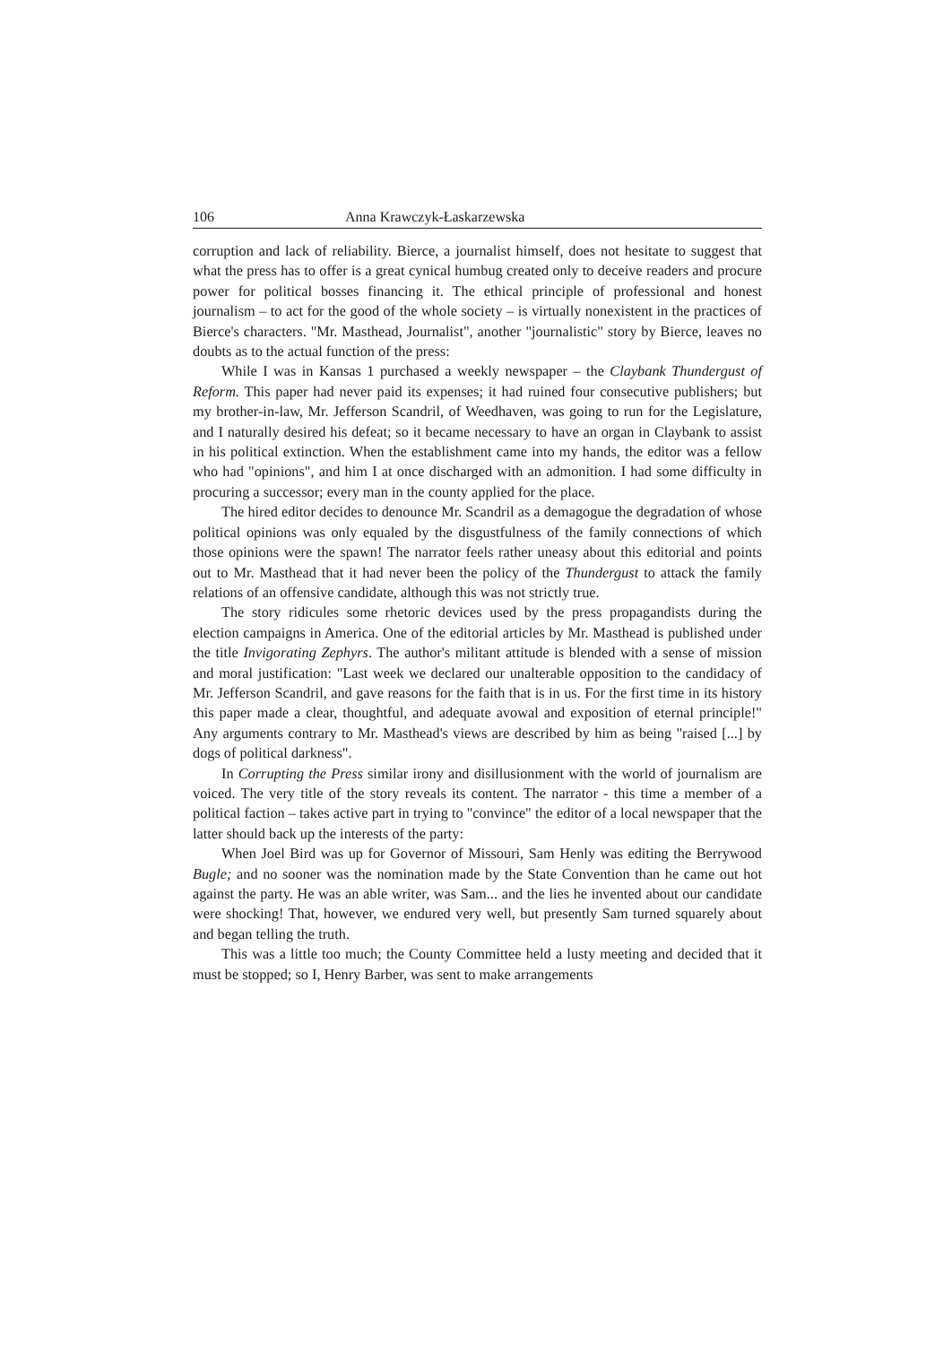106 Anna Krawczyk-Łaskarzewska
corruption and lack of reliability. Bierce, a journalist himself, does not hesitate to suggest that what the press has to offer is a great cynical humbug created only to deceive readers and procure power for political bosses financing it. The ethical principle of professional and honest journalism – to act for the good of the whole society – is virtually nonexistent in the practices of Bierce's characters. "Mr. Masthead, Journalist", another "journalistic" story by Bierce, leaves no doubts as to the actual function of the press:
While I was in Kansas 1 purchased a weekly newspaper – the Claybank Thundergust of Reform. This paper had never paid its expenses; it had ruined four consecutive publishers; but my brother-in-law, Mr. Jefferson Scandril, of Weedhaven, was going to run for the Legislature, and I naturally desired his defeat; so it became necessary to have an organ in Claybank to assist in his political extinction. When the establishment came into my hands, the editor was a fellow who had "opinions", and him I at once discharged with an admonition. I had some difficulty in procuring a successor; every man in the county applied for the place.
The hired editor decides to denounce Mr. Scandril as a demagogue the degradation of whose political opinions was only equaled by the disgustfulness of the family connections of which those opinions were the spawn! The narrator feels rather uneasy about this editorial and points out to Mr. Masthead that it had never been the policy of the Thundergust to attack the family relations of an offensive candidate, although this was not strictly true.
The story ridicules some rhetoric devices used by the press propagandists during the election campaigns in America. One of the editorial articles by Mr. Masthead is published under the title Invigorating Zephyrs. The author's militant attitude is blended with a sense of mission and moral justification: "Last week we declared our unalterable opposition to the candidacy of Mr. Jefferson Scandril, and gave reasons for the faith that is in us. For the first time in its history this paper made a clear, thoughtful, and adequate avowal and exposition of eternal principle!" Any arguments contrary to Mr. Masthead's views are described by him as being "raised [...] by dogs of political darkness".
In Corrupting the Press similar irony and disillusionment with the world of journalism are voiced. The very title of the story reveals its content. The narrator - this time a member of a political faction – takes active part in trying to "convince" the editor of a local newspaper that the latter should back up the interests of the party:
When Joel Bird was up for Governor of Missouri, Sam Henly was editing the Berrywood Bugle; and no sooner was the nomination made by the State Convention than he came out hot against the party. He was an able writer, was Sam... and the lies he invented about our candidate were shocking! That, however, we endured very well, but presently Sam turned squarely about and began telling the truth.
This was a little too much; the County Committee held a lusty meeting and decided that it must be stopped; so I, Henry Barber, was sent to make arrangements